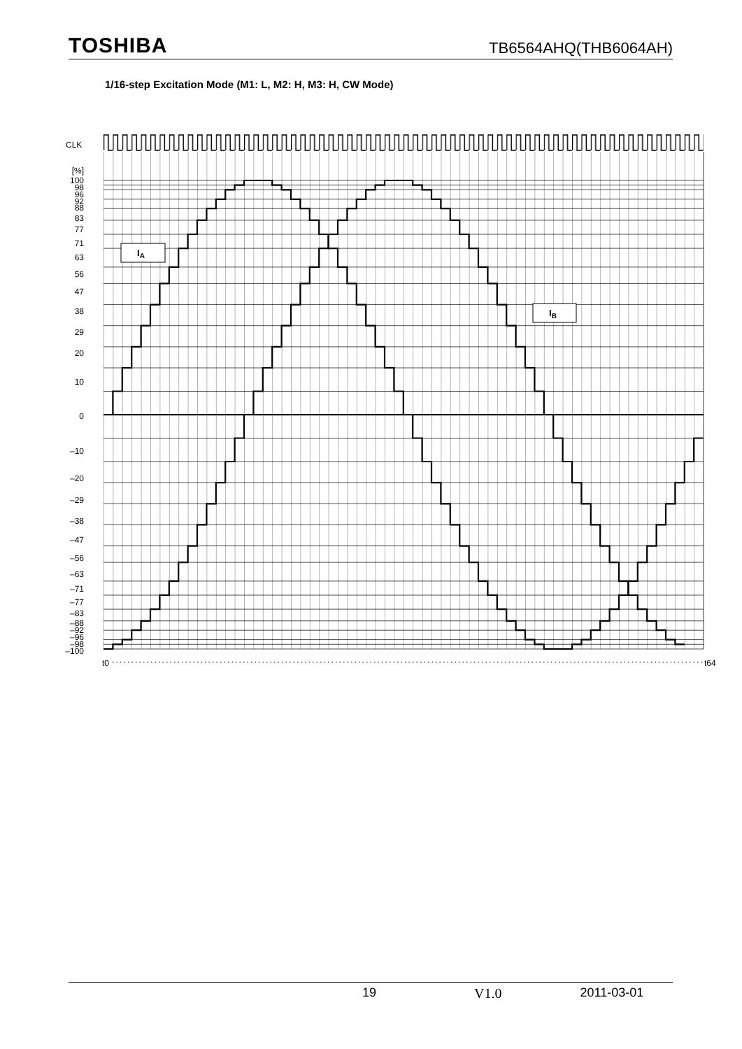TOSHIBA TB6564AHQ(THB6064AH)
1/16-step Excitation Mode (M1: L, M2: H, M3: H, CW Mode)
CLK
[%]
100
98
96
92
88
83
77
71
63
56
47
38
29
20
10
0
–10
–20
–29
–38
–47
–56
–63
–71
–77
–83
–88
–92
–96
–98
–100
IA
IB
t0
t64
19 V1.0 2011-03-01